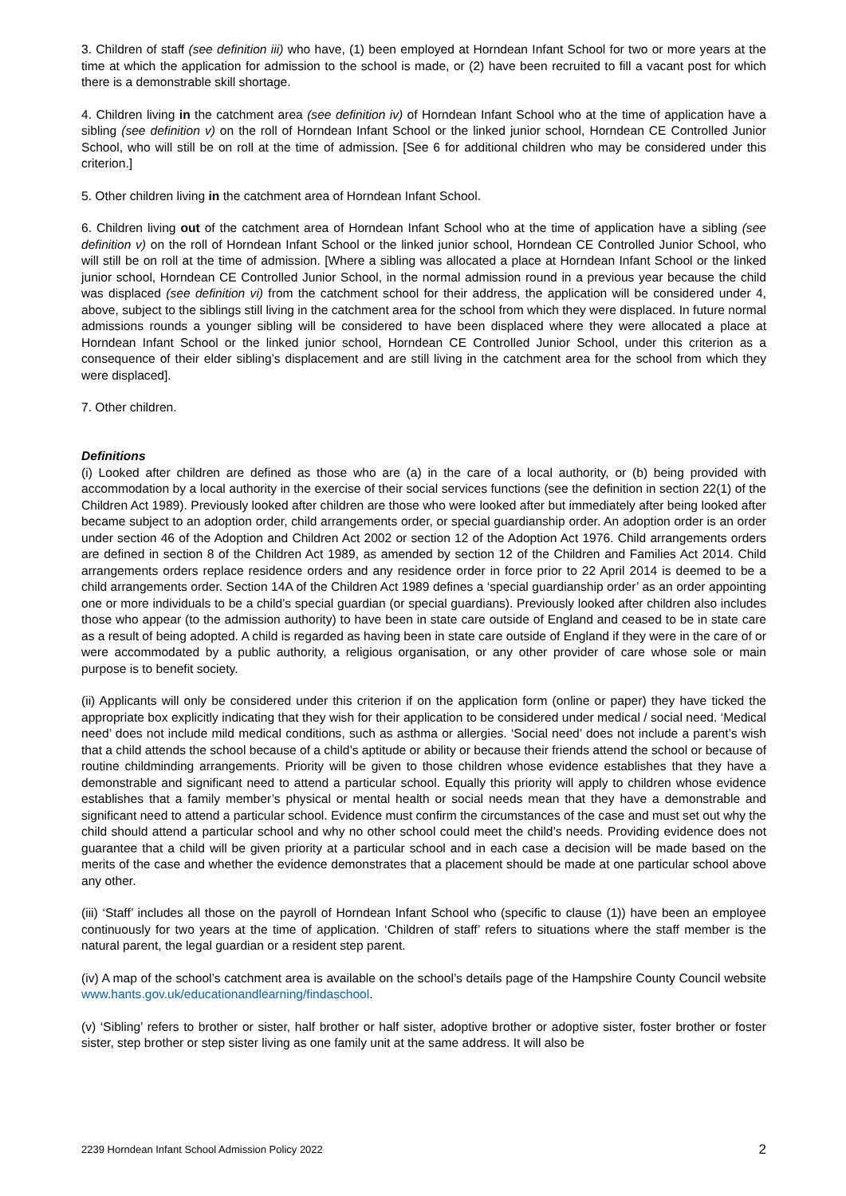3. Children of staff (see definition iii) who have, (1) been employed at Horndean Infant School for two or more years at the time at which the application for admission to the school is made, or (2) have been recruited to fill a vacant post for which there is a demonstrable skill shortage.
4. Children living in the catchment area (see definition iv) of Horndean Infant School who at the time of application have a sibling (see definition v) on the roll of Horndean Infant School or the linked junior school, Horndean CE Controlled Junior School, who will still be on roll at the time of admission. [See 6 for additional children who may be considered under this criterion.]
5. Other children living in the catchment area of Horndean Infant School.
6. Children living out of the catchment area of Horndean Infant School who at the time of application have a sibling (see definition v) on the roll of Horndean Infant School or the linked junior school, Horndean CE Controlled Junior School, who will still be on roll at the time of admission. [Where a sibling was allocated a place at Horndean Infant School or the linked junior school, Horndean CE Controlled Junior School, in the normal admission round in a previous year because the child was displaced (see definition vi) from the catchment school for their address, the application will be considered under 4, above, subject to the siblings still living in the catchment area for the school from which they were displaced. In future normal admissions rounds a younger sibling will be considered to have been displaced where they were allocated a place at Horndean Infant School or the linked junior school, Horndean CE Controlled Junior School, under this criterion as a consequence of their elder sibling’s displacement and are still living in the catchment area for the school from which they were displaced].
7. Other children.
Definitions
(i) Looked after children are defined as those who are (a) in the care of a local authority, or (b) being provided with accommodation by a local authority in the exercise of their social services functions (see the definition in section 22(1) of the Children Act 1989). Previously looked after children are those who were looked after but immediately after being looked after became subject to an adoption order, child arrangements order, or special guardianship order. An adoption order is an order under section 46 of the Adoption and Children Act 2002 or section 12 of the Adoption Act 1976. Child arrangements orders are defined in section 8 of the Children Act 1989, as amended by section 12 of the Children and Families Act 2014. Child arrangements orders replace residence orders and any residence order in force prior to 22 April 2014 is deemed to be a child arrangements order. Section 14A of the Children Act 1989 defines a ‘special guardianship order’ as an order appointing one or more individuals to be a child’s special guardian (or special guardians). Previously looked after children also includes those who appear (to the admission authority) to have been in state care outside of England and ceased to be in state care as a result of being adopted. A child is regarded as having been in state care outside of England if they were in the care of or were accommodated by a public authority, a religious organisation, or any other provider of care whose sole or main purpose is to benefit society.
(ii) Applicants will only be considered under this criterion if on the application form (online or paper) they have ticked the appropriate box explicitly indicating that they wish for their application to be considered under medical / social need. ‘Medical need’ does not include mild medical conditions, such as asthma or allergies. ‘Social need’ does not include a parent’s wish that a child attends the school because of a child’s aptitude or ability or because their friends attend the school or because of routine childminding arrangements. Priority will be given to those children whose evidence establishes that they have a demonstrable and significant need to attend a particular school. Equally this priority will apply to children whose evidence establishes that a family member’s physical or mental health or social needs mean that they have a demonstrable and significant need to attend a particular school. Evidence must confirm the circumstances of the case and must set out why the child should attend a particular school and why no other school could meet the child’s needs. Providing evidence does not guarantee that a child will be given priority at a particular school and in each case a decision will be made based on the merits of the case and whether the evidence demonstrates that a placement should be made at one particular school above any other.
(iii) ‘Staff’ includes all those on the payroll of Horndean Infant School who (specific to clause (1)) have been an employee continuously for two years at the time of application. ‘Children of staff’ refers to situations where the staff member is the natural parent, the legal guardian or a resident step parent.
(iv) A map of the school’s catchment area is available on the school’s details page of the Hampshire County Council website www.hants.gov.uk/educationandlearning/findaschool.
(v) ‘Sibling’ refers to brother or sister, half brother or half sister, adoptive brother or adoptive sister, foster brother or foster sister, step brother or step sister living as one family unit at the same address. It will also be
2239 Horndean Infant School Admission Policy 2022 2